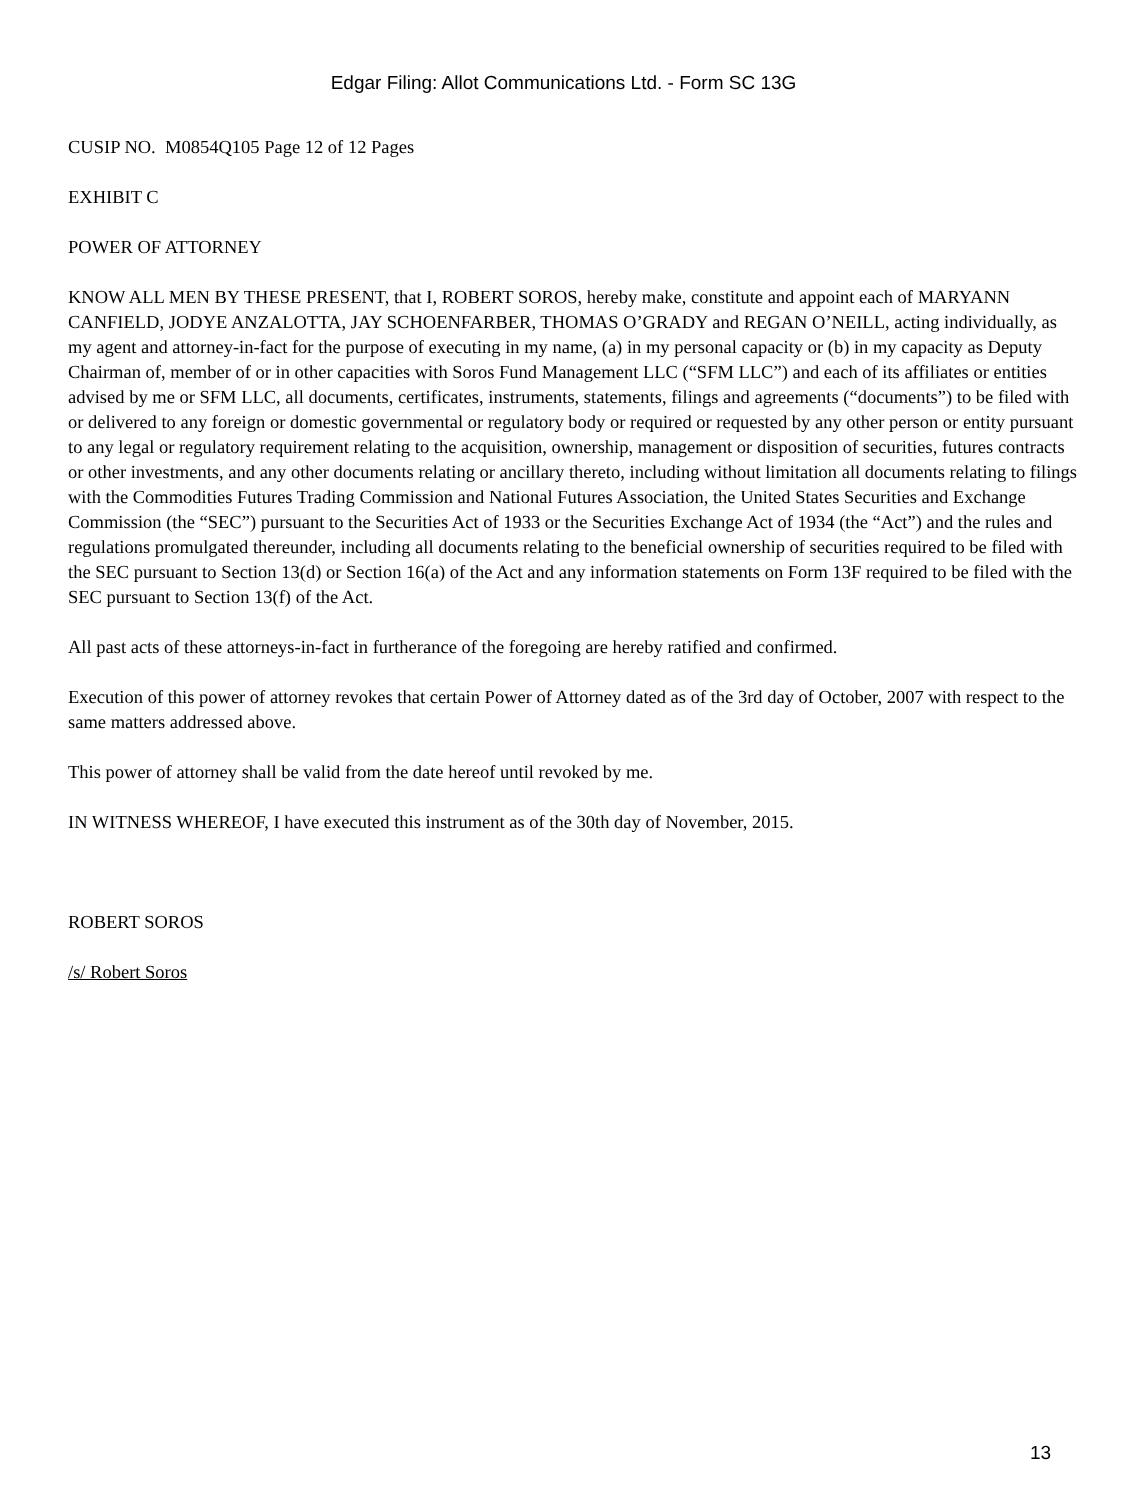Edgar Filing: Allot Communications Ltd. - Form SC 13G
CUSIP NO. M0854Q105 Page 12 of 12 Pages
EXHIBIT C
POWER OF ATTORNEY
KNOW ALL MEN BY THESE PRESENT, that I, ROBERT SOROS, hereby make, constitute and appoint each of MARYANN CANFIELD, JODYE ANZALOTTA, JAY SCHOENFARBER, THOMAS O’GRADY and REGAN O’NEILL, acting individually, as my agent and attorney-in-fact for the purpose of executing in my name, (a) in my personal capacity or (b) in my capacity as Deputy Chairman of, member of or in other capacities with Soros Fund Management LLC (“SFM LLC”) and each of its affiliates or entities advised by me or SFM LLC, all documents, certificates, instruments, statements, filings and agreements (“documents”) to be filed with or delivered to any foreign or domestic governmental or regulatory body or required or requested by any other person or entity pursuant to any legal or regulatory requirement relating to the acquisition, ownership, management or disposition of securities, futures contracts or other investments, and any other documents relating or ancillary thereto, including without limitation all documents relating to filings with the Commodities Futures Trading Commission and National Futures Association, the United States Securities and Exchange Commission (the “SEC”) pursuant to the Securities Act of 1933 or the Securities Exchange Act of 1934 (the “Act”) and the rules and regulations promulgated thereunder, including all documents relating to the beneficial ownership of securities required to be filed with the SEC pursuant to Section 13(d) or Section 16(a) of the Act and any information statements on Form 13F required to be filed with the SEC pursuant to Section 13(f) of the Act.
All past acts of these attorneys-in-fact in furtherance of the foregoing are hereby ratified and confirmed.
Execution of this power of attorney revokes that certain Power of Attorney dated as of the 3rd day of October, 2007 with respect to the same matters addressed above.
This power of attorney shall be valid from the date hereof until revoked by me.
IN WITNESS WHEREOF, I have executed this instrument as of the 30th day of November, 2015.
ROBERT SOROS
/s/ Robert Soros
13